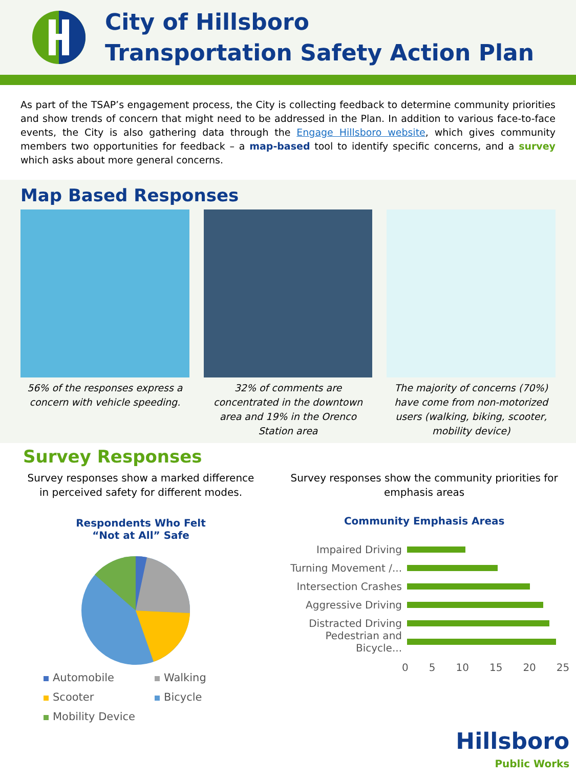City of Hillsboro
Transportation Safety Action Plan
As part of the TSAP’s engagement process, the City is collecting feedback to determine community priorities and show trends of concern that might need to be addressed in the Plan. In addition to various face-to-face events, the City is also gathering data through the Engage Hillsboro website, which gives community members two opportunities for feedback – a map-based tool to identify specific concerns, and a survey which asks about more general concerns.
Map Based Responses
56% of the responses express a concern with vehicle speeding.
32% of comments are concentrated in the downtown area and 19% in the Orenco Station area
The majority of concerns (70%) have come from non-motorized users (walking, biking, scooter, mobility device)
Survey Responses
Survey responses show a marked difference in perceived safety for different modes.
Respondents Who Felt
“Not at All” Safe
Automobile
Walking
Scooter
Bicycle
Mobility Device
Survey responses show the community priorities for emphasis areas
Community Emphasis Areas
Impaired Driving
Turning Movement /...
Intersection Crashes
Aggressive Driving
Distracted Driving
Pedestrian and Bicycle...
0 5 10 15 20 25
Hillsboro
Public Works